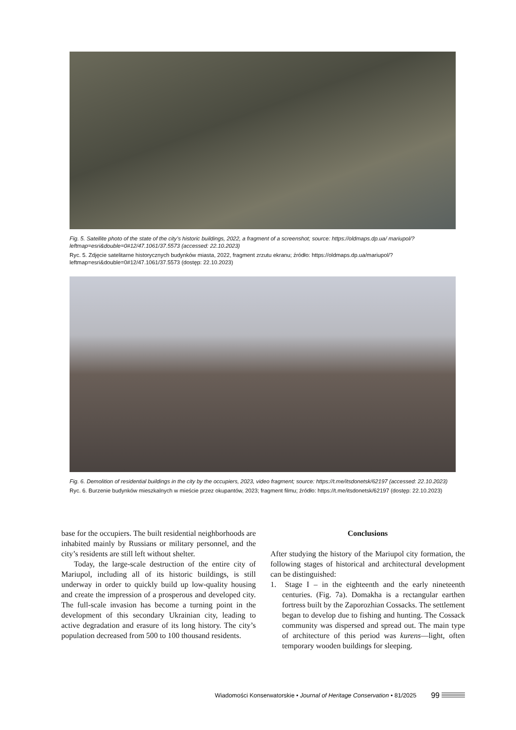Fig. 5. Satellite photo of the state of the city’s historic buildings, 2022, a fragment of a screenshot; source: https://oldmaps.dp.ua/ mariupol/?leftmap=esri&double=0#12/47.1061/37.5573 (accessed: 22.10.2023)
Ryc. 5. Zdjęcie satelitarne historycznych budynków miasta, 2022, fragment zrzutu ekranu; źródło: https://oldmaps.dp.ua/mariupol/? leftmap=esri&double=0#12/47.1061/37.5573 (dostęp: 22.10.2023)
Fig. 6. Demolition of residential buildings in the city by the occupiers, 2023, video fragment; source: https://t.me/itsdonetsk/62197 (accessed: 22.10.2023)
Ryc. 6. Burzenie budynków mieszkalnych w mieście przez okupantów, 2023; fragment filmu; źródło: https://t.me/itsdonetsk/62197 (dostęp: 22.10.2023)
base for the occupiers. The built residential neighbor­hoods are inhabited mainly by Russians or military personnel, and the city’s residents are still left without shelter.
Today, the large-scale destruction of the entire city of Mariupol, including all of its historic buildings, is still underway in order to quickly build up low-quality housing and create the impression of a prosperous and developed city. The full-scale invasion has become a turning point in the development of this secondary Ukrainian city, leading to active degradation and era­sure of its long history. The city’s population decreased from 500 to 100 thousand residents.
Conclusions
After studying the history of the Mariupol city forma­tion, the following stages of historical and architectural development can be distinguished:
1. Stage I – in the eighteenth and the early nineteenth centuries. (Fig. 7a). Domakha is a rectangular earth­en fortress built by the Zaporozhian Cossacks. The settlement began to develop due to fishing and hunting. The Cossack community was dispersed and spread out. The main type of architecture of this period was kurens—light, often temporary wooden buildings for sleeping.
Wiadomości Konserwatorskie • Journal of Heritage Conservation • 81/2025 99